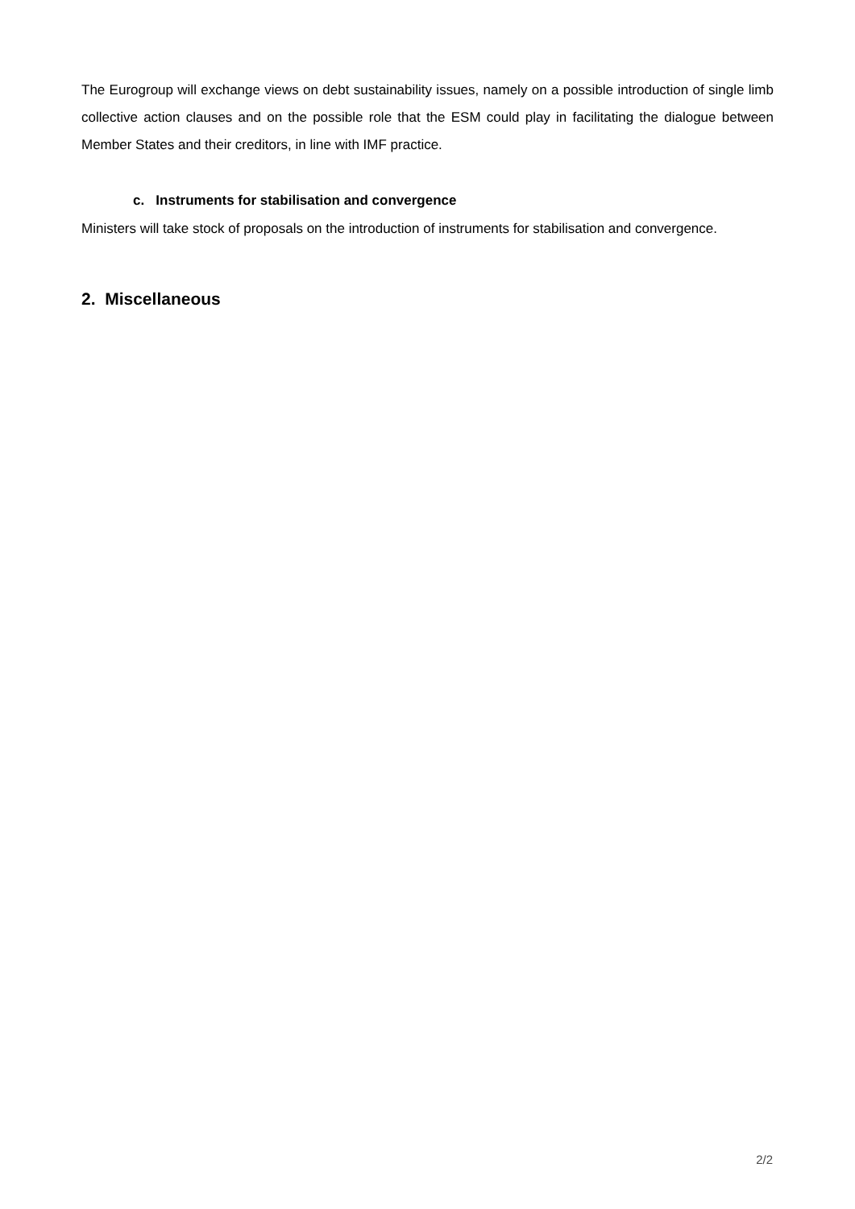The Eurogroup will exchange views on debt sustainability issues, namely on a possible introduction of single limb collective action clauses and on the possible role that the ESM could play in facilitating the dialogue between Member States and their creditors, in line with IMF practice.
c. Instruments for stabilisation and convergence
Ministers will take stock of proposals on the introduction of instruments for stabilisation and convergence.
2. Miscellaneous
2/2